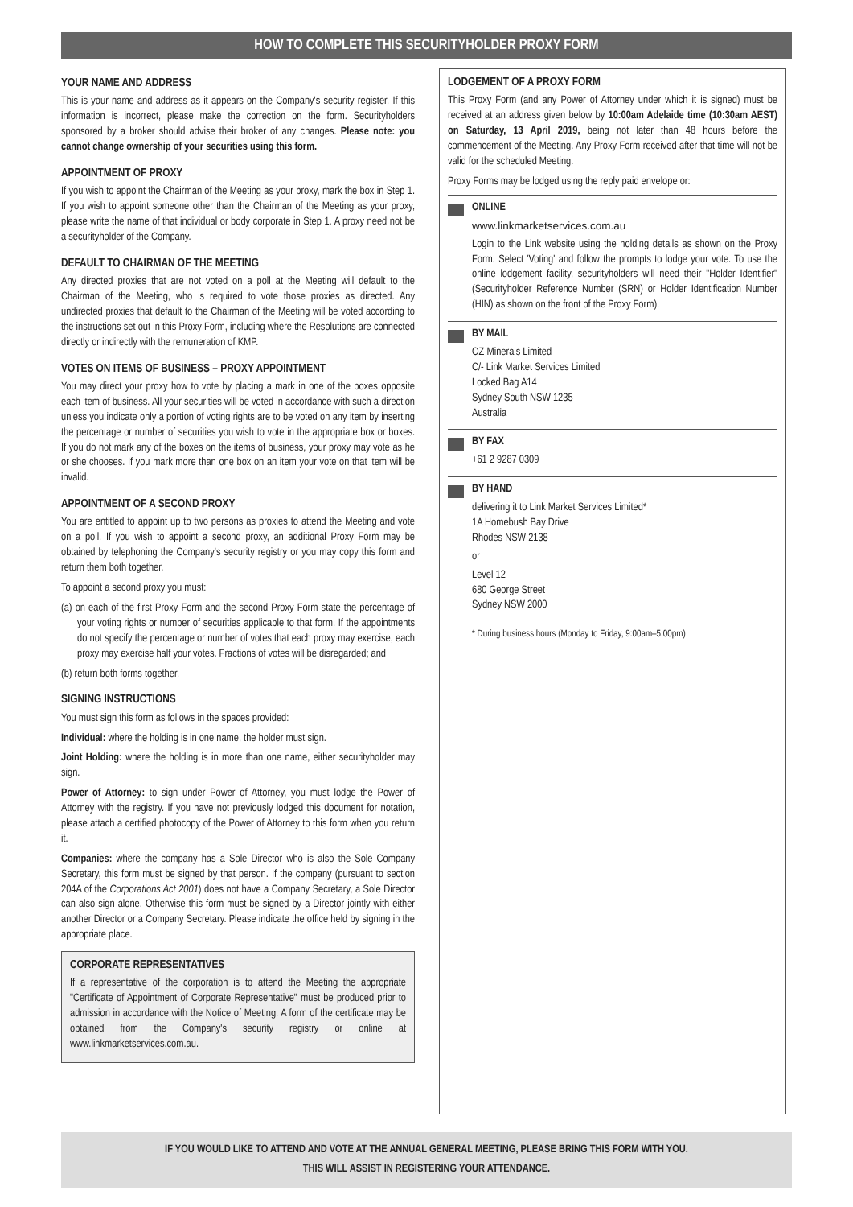HOW TO COMPLETE THIS SECURITYHOLDER PROXY FORM
YOUR NAME AND ADDRESS
This is your name and address as it appears on the Company's security register. If this information is incorrect, please make the correction on the form. Securityholders sponsored by a broker should advise their broker of any changes. Please note: you cannot change ownership of your securities using this form.
APPOINTMENT OF PROXY
If you wish to appoint the Chairman of the Meeting as your proxy, mark the box in Step 1. If you wish to appoint someone other than the Chairman of the Meeting as your proxy, please write the name of that individual or body corporate in Step 1. A proxy need not be a securityholder of the Company.
DEFAULT TO CHAIRMAN OF THE MEETING
Any directed proxies that are not voted on a poll at the Meeting will default to the Chairman of the Meeting, who is required to vote those proxies as directed. Any undirected proxies that default to the Chairman of the Meeting will be voted according to the instructions set out in this Proxy Form, including where the Resolutions are connected directly or indirectly with the remuneration of KMP.
VOTES ON ITEMS OF BUSINESS – PROXY APPOINTMENT
You may direct your proxy how to vote by placing a mark in one of the boxes opposite each item of business. All your securities will be voted in accordance with such a direction unless you indicate only a portion of voting rights are to be voted on any item by inserting the percentage or number of securities you wish to vote in the appropriate box or boxes. If you do not mark any of the boxes on the items of business, your proxy may vote as he or she chooses. If you mark more than one box on an item your vote on that item will be invalid.
APPOINTMENT OF A SECOND PROXY
You are entitled to appoint up to two persons as proxies to attend the Meeting and vote on a poll. If you wish to appoint a second proxy, an additional Proxy Form may be obtained by telephoning the Company's security registry or you may copy this form and return them both together.
To appoint a second proxy you must:
(a) on each of the first Proxy Form and the second Proxy Form state the percentage of your voting rights or number of securities applicable to that form. If the appointments do not specify the percentage or number of votes that each proxy may exercise, each proxy may exercise half your votes. Fractions of votes will be disregarded; and
(b) return both forms together.
SIGNING INSTRUCTIONS
You must sign this form as follows in the spaces provided:
Individual: where the holding is in one name, the holder must sign.
Joint Holding: where the holding is in more than one name, either securityholder may sign.
Power of Attorney: to sign under Power of Attorney, you must lodge the Power of Attorney with the registry. If you have not previously lodged this document for notation, please attach a certified photocopy of the Power of Attorney to this form when you return it.
Companies: where the company has a Sole Director who is also the Sole Company Secretary, this form must be signed by that person. If the company (pursuant to section 204A of the Corporations Act 2001) does not have a Company Secretary, a Sole Director can also sign alone. Otherwise this form must be signed by a Director jointly with either another Director or a Company Secretary. Please indicate the office held by signing in the appropriate place.
CORPORATE REPRESENTATIVES
If a representative of the corporation is to attend the Meeting the appropriate "Certificate of Appointment of Corporate Representative" must be produced prior to admission in accordance with the Notice of Meeting. A form of the certificate may be obtained from the Company's security registry or online at www.linkmarketservices.com.au.
LODGEMENT OF A PROXY FORM
This Proxy Form (and any Power of Attorney under which it is signed) must be received at an address given below by 10:00am Adelaide time (10:30am AEST) on Saturday, 13 April 2019, being not later than 48 hours before the commencement of the Meeting. Any Proxy Form received after that time will not be valid for the scheduled Meeting.
Proxy Forms may be lodged using the reply paid envelope or:
ONLINE
www.linkmarketservices.com.au
Login to the Link website using the holding details as shown on the Proxy Form. Select 'Voting' and follow the prompts to lodge your vote. To use the online lodgement facility, securityholders will need their "Holder Identifier" (Securityholder Reference Number (SRN) or Holder Identification Number (HIN) as shown on the front of the Proxy Form).
BY MAIL
OZ Minerals Limited
C/- Link Market Services Limited
Locked Bag A14
Sydney South NSW 1235
Australia
BY FAX
+61 2 9287 0309
BY HAND
delivering it to Link Market Services Limited*
1A Homebush Bay Drive
Rhodes NSW 2138
or
Level 12
680 George Street
Sydney NSW 2000
* During business hours (Monday to Friday, 9:00am–5:00pm)
IF YOU WOULD LIKE TO ATTEND AND VOTE AT THE ANNUAL GENERAL MEETING, PLEASE BRING THIS FORM WITH YOU.
THIS WILL ASSIST IN REGISTERING YOUR ATTENDANCE.